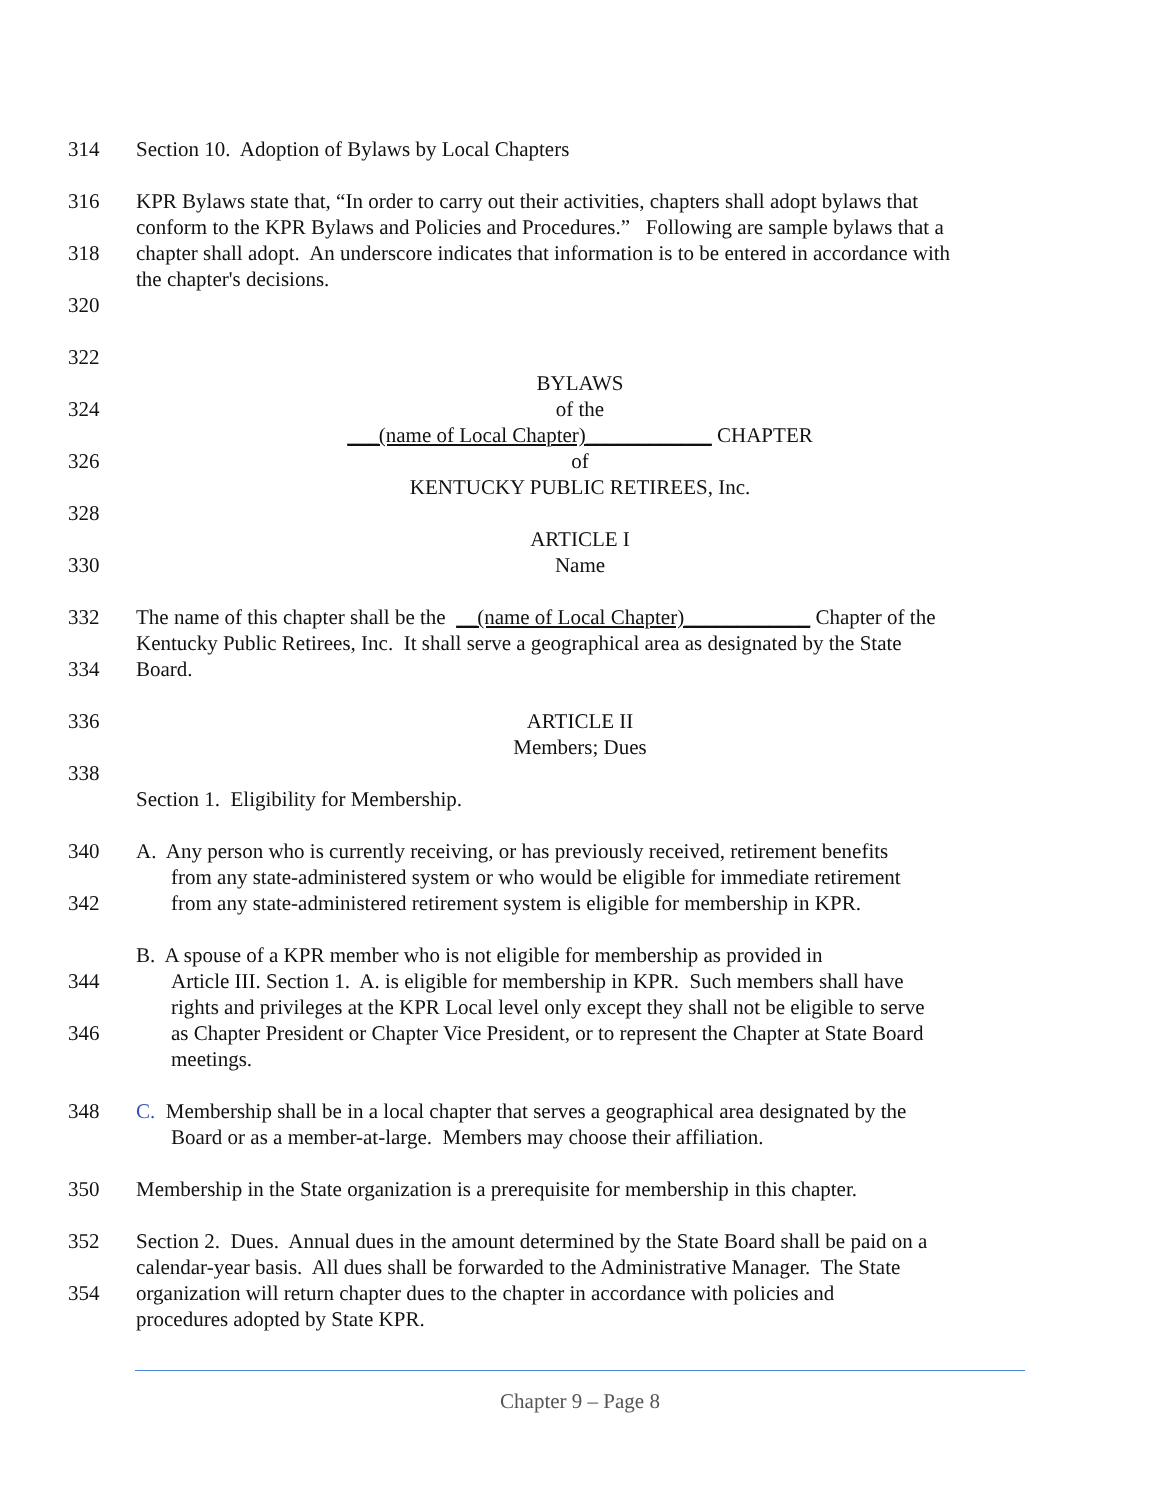314 Section 10. Adoption of Bylaws by Local Chapters
316 KPR Bylaws state that, “In order to carry out their activities, chapters shall adopt bylaws that
conform to the KPR Bylaws and Policies and Procedures.” Following are sample bylaws that a
318 chapter shall adopt. An underscore indicates that information is to be entered in accordance with
the chapter's decisions.
320
322
BYLAWS
324 of the
___(name of Local Chapter)____________ CHAPTER
326 of
KENTUCKY PUBLIC RETIREES, Inc.
328
ARTICLE I
330 Name
332 The name of this chapter shall be the __(name of Local Chapter)____________ Chapter of the
Kentucky Public Retirees, Inc. It shall serve a geographical area as designated by the State
334 Board.
336 ARTICLE II
Members; Dues
338
Section 1. Eligibility for Membership.
340 A. Any person who is currently receiving, or has previously received, retirement benefits
from any state-administered system or who would be eligible for immediate retirement
342 from any state-administered retirement system is eligible for membership in KPR.
B. A spouse of a KPR member who is not eligible for membership as provided in
344 Article III. Section 1. A. is eligible for membership in KPR. Such members shall have
rights and privileges at the KPR Local level only except they shall not be eligible to serve
346 as Chapter President or Chapter Vice President, or to represent the Chapter at State Board
meetings.
348 C. Membership shall be in a local chapter that serves a geographical area designated by the
Board or as a member-at-large. Members may choose their affiliation.
350 Membership in the State organization is a prerequisite for membership in this chapter.
352 Section 2. Dues. Annual dues in the amount determined by the State Board shall be paid on a
calendar-year basis. All dues shall be forwarded to the Administrative Manager. The State
354 organization will return chapter dues to the chapter in accordance with policies and
procedures adopted by State KPR.
Chapter 9 – Page 8